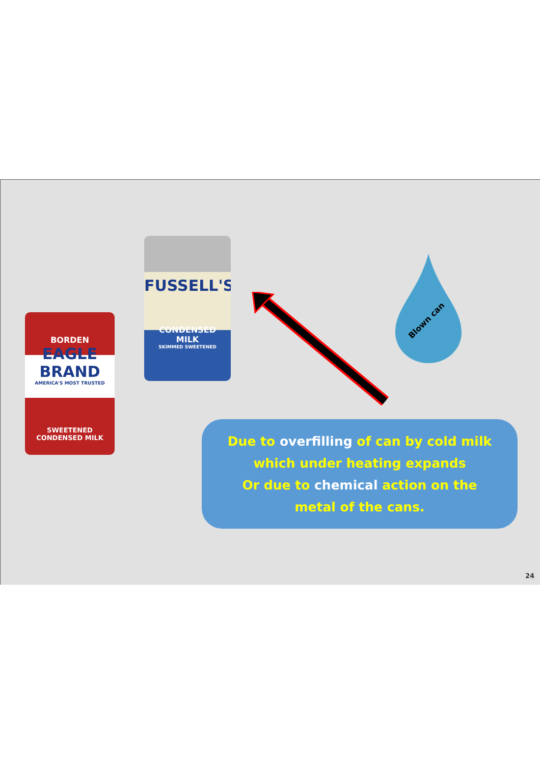BORDEN
EAGLE BRAND
AMERICA'S MOST TRUSTED
SWEETENED
CONDENSED MILK
FUSSELL'S
CONDENSED
MILK
SKIMMED SWEETENED
Blown can
Due to overfilling of can by cold milk
which under heating expands
Or due to chemical action on the
metal of the cans.
24